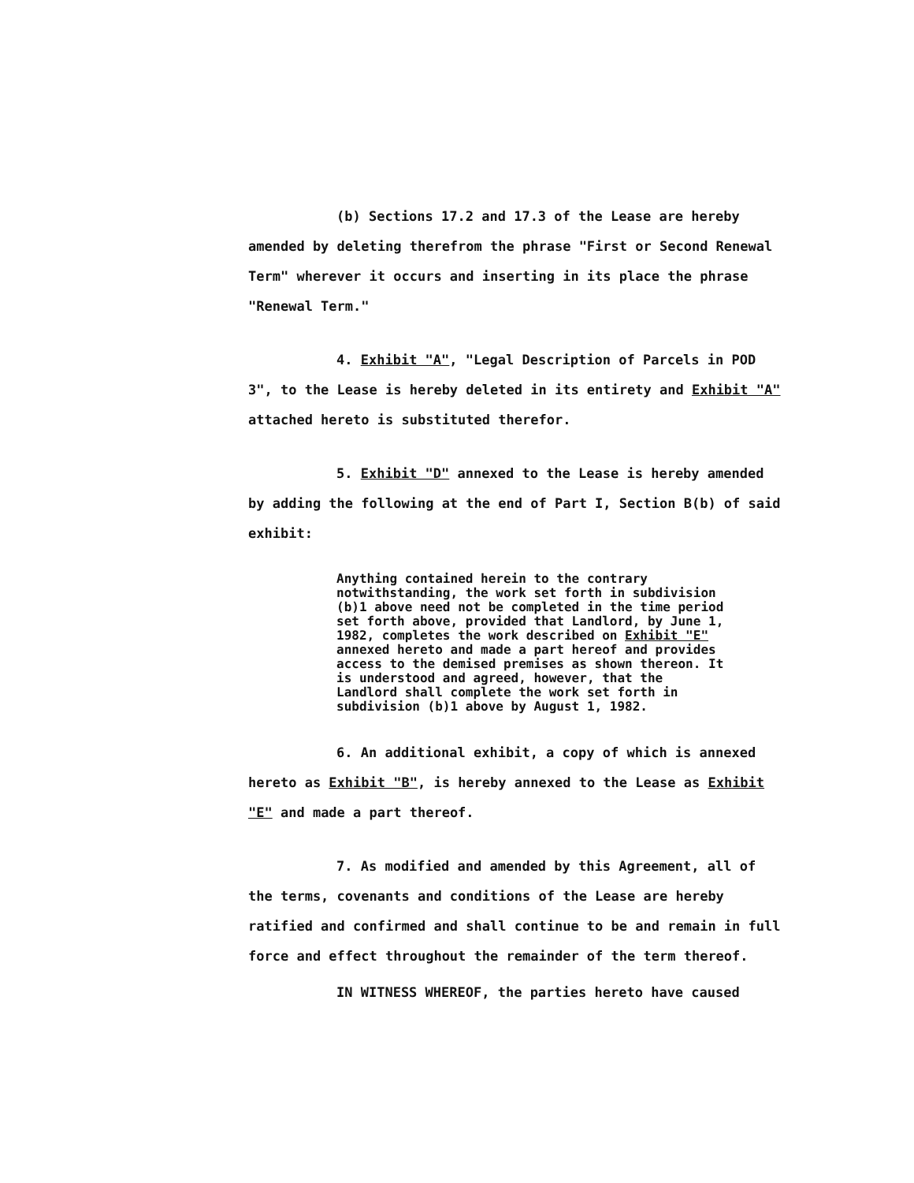(b) Sections 17.2 and 17.3 of the Lease are hereby amended by deleting therefrom the phrase "First or Second Renewal Term" wherever it occurs and inserting in its place the phrase "Renewal Term."
4. Exhibit "A", "Legal Description of Parcels in POD 3", to the Lease is hereby deleted in its entirety and Exhibit "A" attached hereto is substituted therefor.
5. Exhibit "D" annexed to the Lease is hereby amended by adding the following at the end of Part I, Section B(b) of said exhibit:
Anything contained herein to the contrary notwithstanding, the work set forth in subdivision (b)1 above need not be completed in the time period set forth above, provided that Landlord, by June 1, 1982, completes the work described on Exhibit "E" annexed hereto and made a part hereof and provides access to the demised premises as shown thereon. It is understood and agreed, however, that the Landlord shall complete the work set forth in subdivision (b)1 above by August 1, 1982.
6. An additional exhibit, a copy of which is annexed hereto as Exhibit "B", is hereby annexed to the Lease as Exhibit "E" and made a part thereof.
7. As modified and amended by this Agreement, all of the terms, covenants and conditions of the Lease are hereby ratified and confirmed and shall continue to be and remain in full force and effect throughout the remainder of the term thereof.
IN WITNESS WHEREOF, the parties hereto have caused